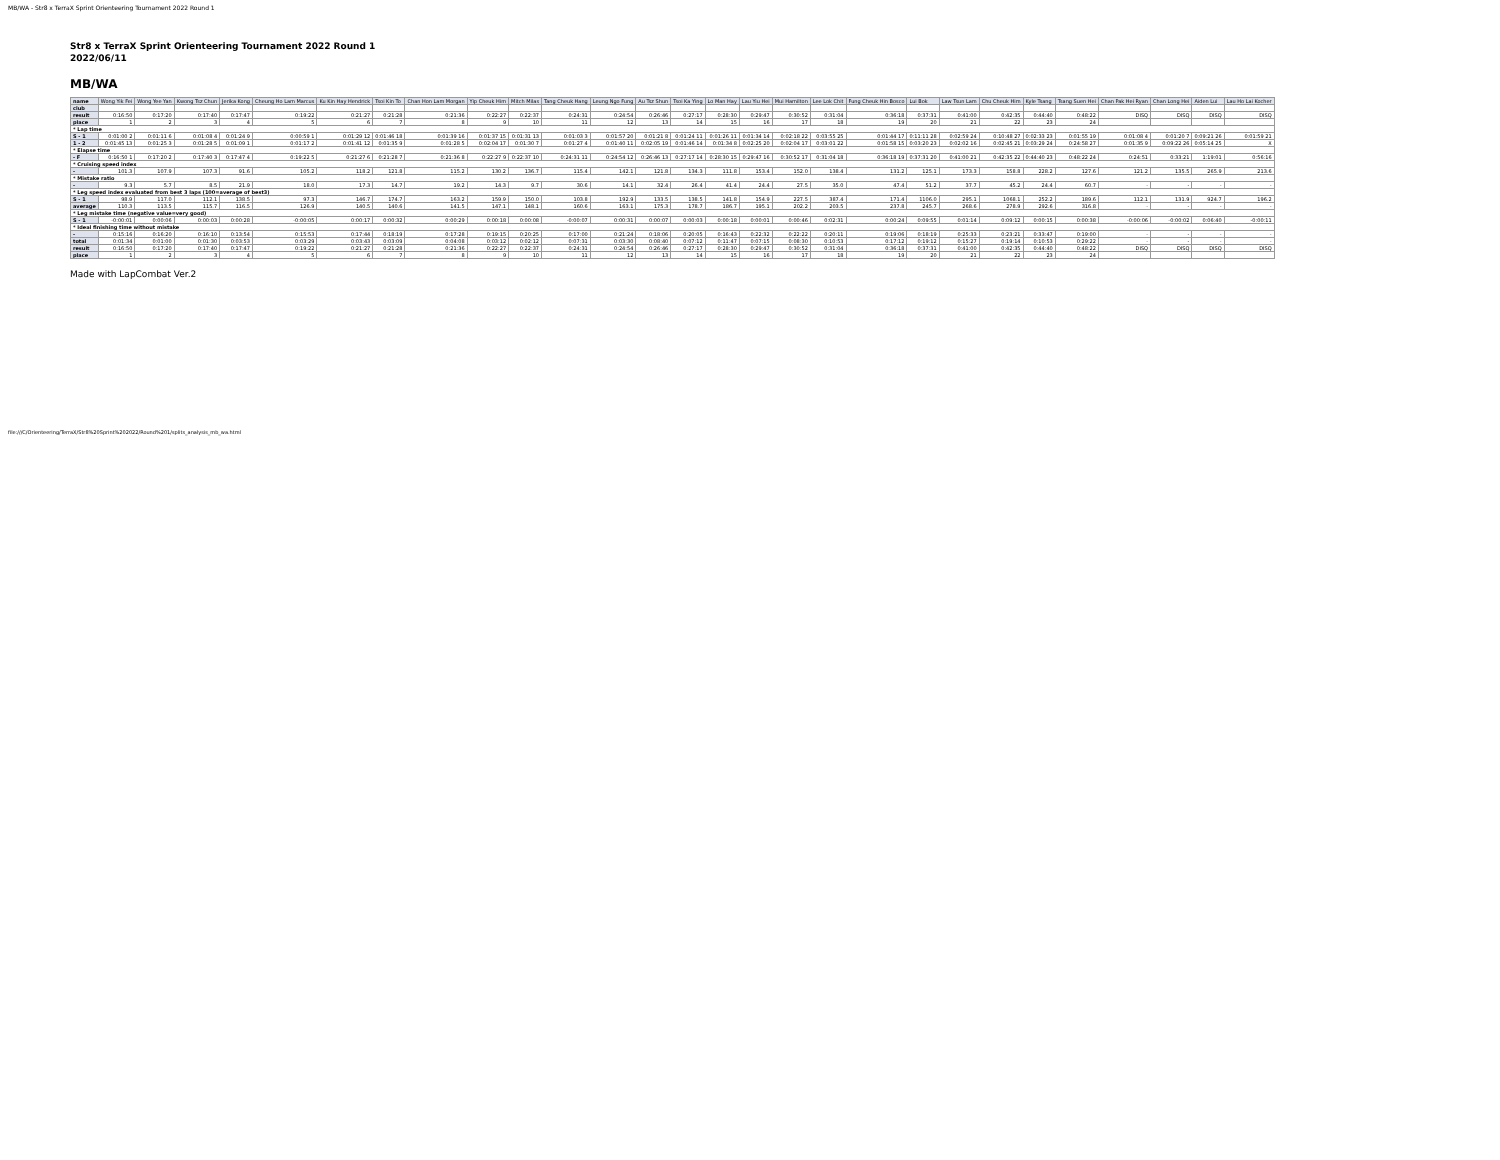MB/WA - Str8 x TerraX Sprint Orienteering Tournament 2022 Round 1
Str8 x TerraX Sprint Orienteering Tournament 2022 Round 1
2022/06/11
MB/WA
| name | Wong Yik Fei | Wong Yee Yan | Kwong Tsz Chun | Jerika Kong | Cheung Ho Lam Marcus | Ku Kin Hay Hendrick | Tsoi Kin To | Chan Hon Lam Morgan | Yip Cheuk Him | Mitch Milas | Tang Cheuk Hang | Leung Ngo Fung | Au Tsz Shun | Tsoi Ka Ying | Lo Man Hay | Lau Yiu Hei | Mui Hamilton | Lee Lok Chit | Fung Cheuk Hin Bosco | Lui Bok | Law Tsun Lam | Chu Cheuk Him | Kyle Tsang | Tsang Suen Hei | Chan Pak Hei Ryan | Chan Long Hei | Aiden Lui | Lau Ho Lai Kocher |
| club | | | | | | | | | | | | | | | | | | | | | | | | | | | | |
| result | 0:16:50 | 0:17:20 | 0:17:40 | 0:17:47 | 0:19:22 | 0:21:27 | 0:21:28 | 0:21:36 | 0:22:27 | 0:22:37 | 0:24:31 | 0:24:54 | 0:26:46 | 0:27:17 | 0:28:30 | 0:29:47 | 0:30:52 | 0:31:04 | 0:36:18 | 0:37:31 | 0:41:00 | 0:42:35 | 0:44:40 | 0:48:22 | DISQ | DISQ | DISQ | DISQ |
| place | 1 | 2 | 3 | 4 | 5 | 6 | 7 | 8 | 9 | 10 | 11 | 12 | 13 | 14 | 15 | 16 | 17 | 18 | 19 | 20 | 21 | 22 | 23 | 24 | | | | |
| * Lap time | | | | | | | | | | | | | | | | | | | | | | | | | | | | |
| S - 1 | 0:01:00 2 | 0:01:11 6 | 0:01:08 4 | 0:01:24 9 | 0:00:59 1 | 0:01:29 12 | 0:01:46 18 | 0:01:39 16 | 0:01:37 15 | 0:01:31 13 | 0:01:03 3 | 0:01:57 20 | 0:01:21 8 | 0:01:24 11 | 0:01:26 11 | 0:01:34 14 | 0:02:18 22 | 0:03:55 25 | 0:01:44 17 | 0:11:11 28 | 0:02:59 24 | 0:10:48 27 | 0:02:33 23 | 0:01:55 19 | 0:01:08 4 | 0:01:20 7 | 0:09:21 26 | 0:01:59 21 |
| 1 - 2 | 0:01:45 13 | 0:01:25 3 | 0:01:28 5 | 0:01:09 1 | 0:01:17 2 | 0:01:41 12 | 0:01:35 9 | 0:01:28 5 | 0:02:04 17 | 0:01:30 7 | 0:01:27 4 | 0:01:40 11 | 0:02:05 19 | 0:01:46 14 | 0:01:34 8 | 0:02:25 20 | 0:02:04 17 | 0:03:01 22 | 0:01:58 15 | 0:03:20 23 | 0:02:02 16 | 0:02:45 21 | 0:03:29 24 | 0:24:58 27 | 0:01:35 9 | 0:09:22 26 | 0:05:14 25 | X |
| * Elapse time | | | | | | | | | | | | | | | | | | | | | | | | | | | | |
| - F | 0:16:50 1 | 0:17:20 2 | 0:17:40 3 | 0:17:47 4 | 0:19:22 5 | 0:21:27 6 | 0:21:28 7 | 0:21:36 8 | 0:22:27 9 | 0:22:37 10 | 0:24:31 11 | 0:24:54 12 | 0:26:46 13 | 0:27:17 14 | 0:28:30 15 | 0:29:47 16 | 0:30:52 17 | 0:31:04 18 | 0:36:18 19 | 0:37:31 20 | 0:41:00 21 | 0:42:35 22 | 0:44:40 23 | 0:48:22 24 | 0:24:51 | 0:33:21 | 1:19:01 | 0:56:16 |
| * Cruising speed index | | | | | | | | | | | | | | | | | | | | | | | | | | | | |
| - | 101.3 | 107.9 | 107.3 | 91.6 | 105.2 | 118.2 | 121.8 | 115.2 | 130.2 | 136.7 | 115.4 | 142.1 | 121.8 | 134.3 | 111.8 | 153.4 | 152.0 | 138.4 | 131.2 | 125.1 | 173.3 | 158.8 | 228.2 | 127.6 | 121.2 | 135.5 | 265.9 | 213.6 |
| * Mistake ratio | | | | | | | | | | | | | | | | | | | | | | | | | | | | |
| - | 9.3 | 5.7 | 8.5 | 21.9 | 18.0 | 17.3 | 14.7 | 19.2 | 14.3 | 9.7 | 30.6 | 14.1 | 32.4 | 26.4 | 41.4 | 24.4 | 27.5 | 35.0 | 47.4 | 51.2 | 37.7 | 45.2 | 24.4 | 60.7 | - | - | - | - |
| * Leg speed index evaluated from best 3 laps (100=average of best3) | | | | | | | | | | | | | | | | | | | | | | | | | | | | |
| S - 1 | 98.9 | 117.0 | 112.1 | 138.5 | 97.3 | 146.7 | 174.7 | 163.2 | 159.9 | 150.0 | 103.8 | 192.9 | 133.5 | 138.5 | 141.8 | 154.9 | 227.5 | 387.4 | 171.4 | 1106.0 | 295.1 | 1068.1 | 252.2 | 189.6 | 112.1 | 131.9 | 924.7 | 196.2 |
| average | 110.3 | 113.5 | 115.7 | 116.5 | 126.9 | 140.5 | 140.6 | 141.5 | 147.1 | 148.1 | 160.6 | 163.1 | 175.3 | 178.7 | 186.7 | 195.1 | 202.2 | 203.5 | 237.8 | 245.7 | 268.6 | 278.9 | 292.6 | 316.8 | - | - | - | - |
| * Leg mistake time (negative value=very good) | | | | | | | | | | | | | | | | | | | | | | | | | | | | |
| S - 1 | -0:00:01 | 0:00:06 | 0:00:03 | 0:00:28 | -0:00:05 | 0:00:17 | 0:00:32 | 0:00:29 | 0:00:18 | 0:00:08 | -0:00:07 | 0:00:31 | 0:00:07 | 0:00:03 | 0:00:18 | 0:00:01 | 0:00:46 | 0:02:31 | 0:00:24 | 0:09:55 | 0:01:14 | 0:09:12 | 0:00:15 | 0:00:38 | -0:00:06 | -0:00:02 | 0:06:40 | -0:00:11 |
| * Ideal finishing time without mistake | | | | | | | | | | | | | | | | | | | | | | | | | | | | |
| - | 0:15:16 | 0:16:20 | 0:16:10 | 0:13:54 | 0:15:53 | 0:17:44 | 0:18:19 | 0:17:28 | 0:19:15 | 0:20:25 | 0:17:00 | 0:21:24 | 0:18:06 | 0:20:05 | 0:16:43 | 0:22:32 | 0:22:22 | 0:20:11 | 0:19:06 | 0:18:19 | 0:25:33 | 0:23:21 | 0:33:47 | 0:19:00 | - | - | - | - |
| total | 0:01:34 | 0:01:00 | 0:01:30 | 0:03:53 | 0:03:29 | 0:03:43 | 0:03:09 | 0:04:08 | 0:03:12 | 0:02:12 | 0:07:31 | 0:03:30 | 0:08:40 | 0:07:12 | 0:11:47 | 0:07:15 | 0:08:30 | 0:10:53 | 0:17:12 | 0:19:12 | 0:15:27 | 0:19:14 | 0:10:53 | 0:29:22 | - | - | - | - |
| result | 0:16:50 | 0:17:20 | 0:17:40 | 0:17:47 | 0:19:22 | 0:21:27 | 0:21:28 | 0:21:36 | 0:22:27 | 0:22:37 | 0:24:31 | 0:24:54 | 0:26:46 | 0:27:17 | 0:28:30 | 0:29:47 | 0:30:52 | 0:31:04 | 0:36:18 | 0:37:31 | 0:41:00 | 0:42:35 | 0:44:40 | 0:48:22 | DISQ | DISQ | DISQ | DISQ |
| place | 1 | 2 | 3 | 4 | 5 | 6 | 7 | 8 | 9 | 10 | 11 | 12 | 13 | 14 | 15 | 16 | 17 | 18 | 19 | 20 | 21 | 22 | 23 | 24 | | | | |
Made with LapCombat Ver.2
file:///C/Orienteering/TerraX/Str8%20Sprint%202022/Round%201/splits_analysis_mb_wa.html